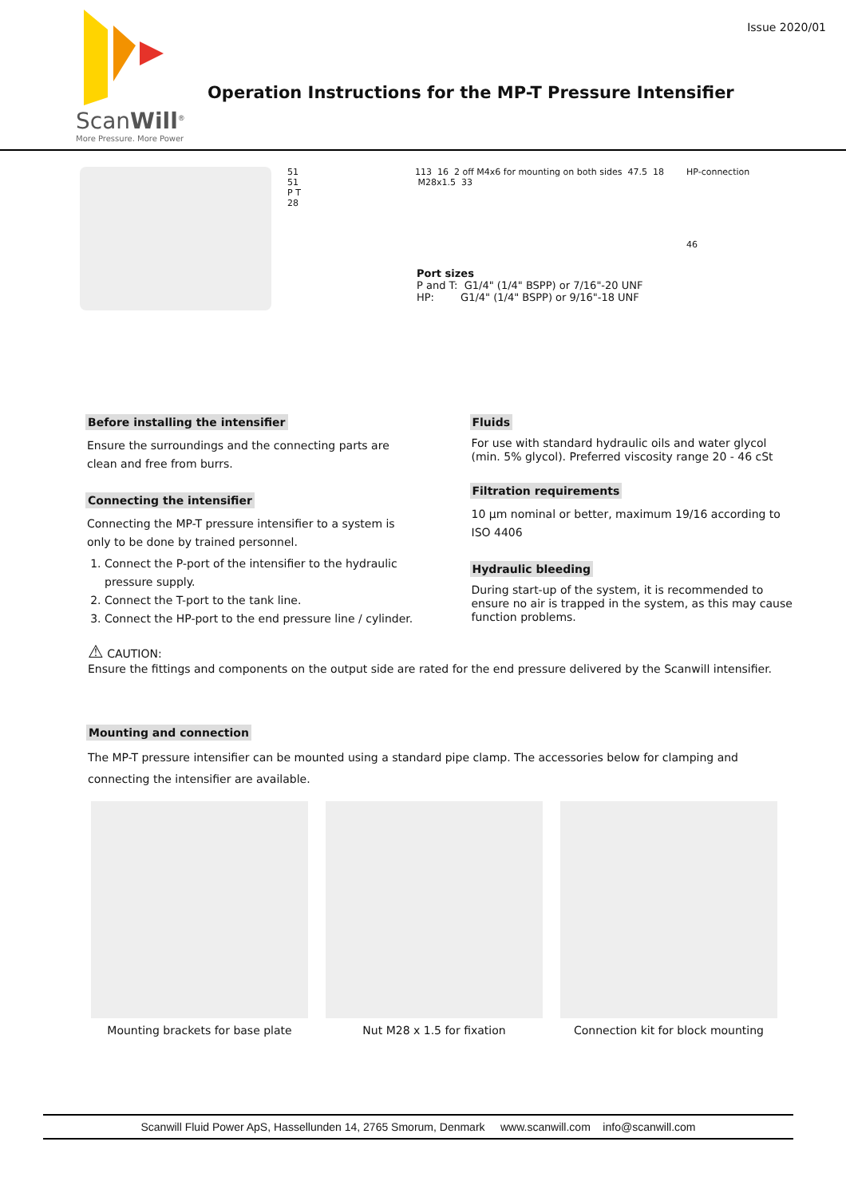ScanWill<sup>®</sup>
More Pressure. More Power
Operation Instructions for the MP-T Pressure Intensifier
Issue 2020/01
51
51
P T
28
113 16 2 off M4x6 for mounting on both sides 47.5 18 M28x1.5 33
Port sizes
P and T: G1/4" (1/4" BSPP) or 7/16"-20 UNF
HP: G1/4" (1/4" BSPP) or 9/16"-18 UNF
HP-connection
46
Before installing the intensifier
Ensure the surroundings and the connecting parts are clean and free from burrs.
Connecting the intensifier
Connecting the MP-T pressure intensifier to a system is only to be done by trained personnel.
1. Connect the P-port of the intensifier to the hydraulic pressure supply.
2. Connect the T-port to the tank line.
3. Connect the HP-port to the end pressure line / cylinder.
Fluids
For use with standard hydraulic oils and water glycol (min. 5% glycol). Preferred viscosity range 20 - 46 cSt
Filtration requirements
10 µm nominal or better, maximum 19/16 according to ISO 4406
Hydraulic bleeding
During start-up of the system, it is recommended to ensure no air is trapped in the system, as this may cause function problems.
⚠ CAUTION:
Ensure the fittings and components on the output side are rated for the end pressure delivered by the Scanwill intensifier.
Mounting and connection
The MP-T pressure intensifier can be mounted using a standard pipe clamp. The accessories below for clamping and connecting the intensifier are available.
Mounting brackets for base plate Nut M28 x 1.5 for fixation Connection kit for block mounting
Scanwill Fluid Power ApS, Hassellunden 14, 2765 Smorum, Denmark www.scanwill.com info@scanwill.com